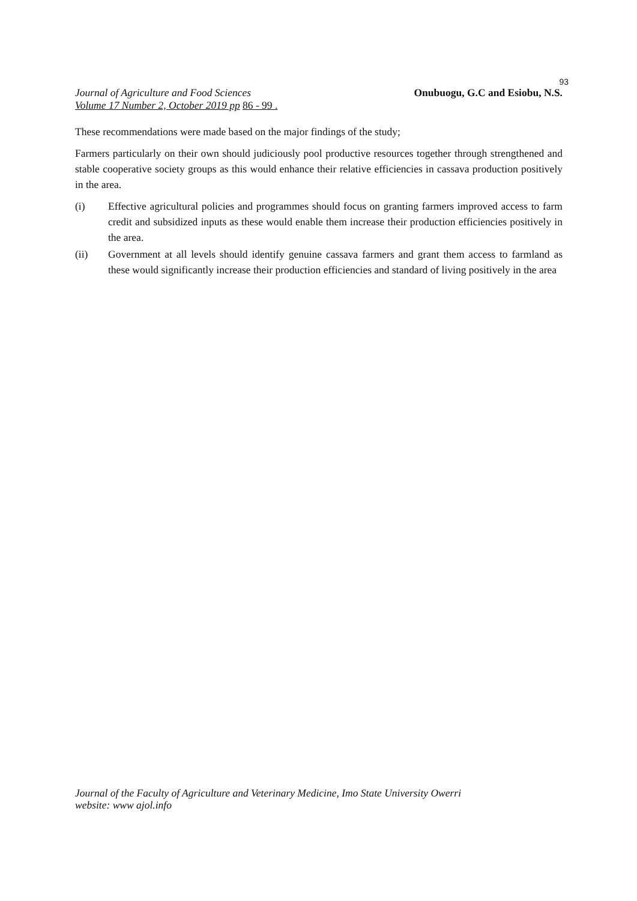93
Journal of Agriculture and Food Sciences
Volume 17 Number 2, October 2019 pp 86 - 99 .
Onubuogu, G.C and Esiobu, N.S.
These recommendations were made based on the major findings of the study;
Farmers particularly on their own should judiciously pool productive resources together through strengthened and stable cooperative society groups as this would enhance their relative efficiencies in cassava production positively in the area.
(i) Effective agricultural policies and programmes should focus on granting farmers improved access to farm credit and subsidized inputs as these would enable them increase their production efficiencies positively in the area.
(ii) Government at all levels should identify genuine cassava farmers and grant them access to farmland as these would significantly increase their production efficiencies and standard of living positively in the area
Journal of the Faculty of Agriculture and Veterinary Medicine, Imo State University Owerri
website: www ajol.info